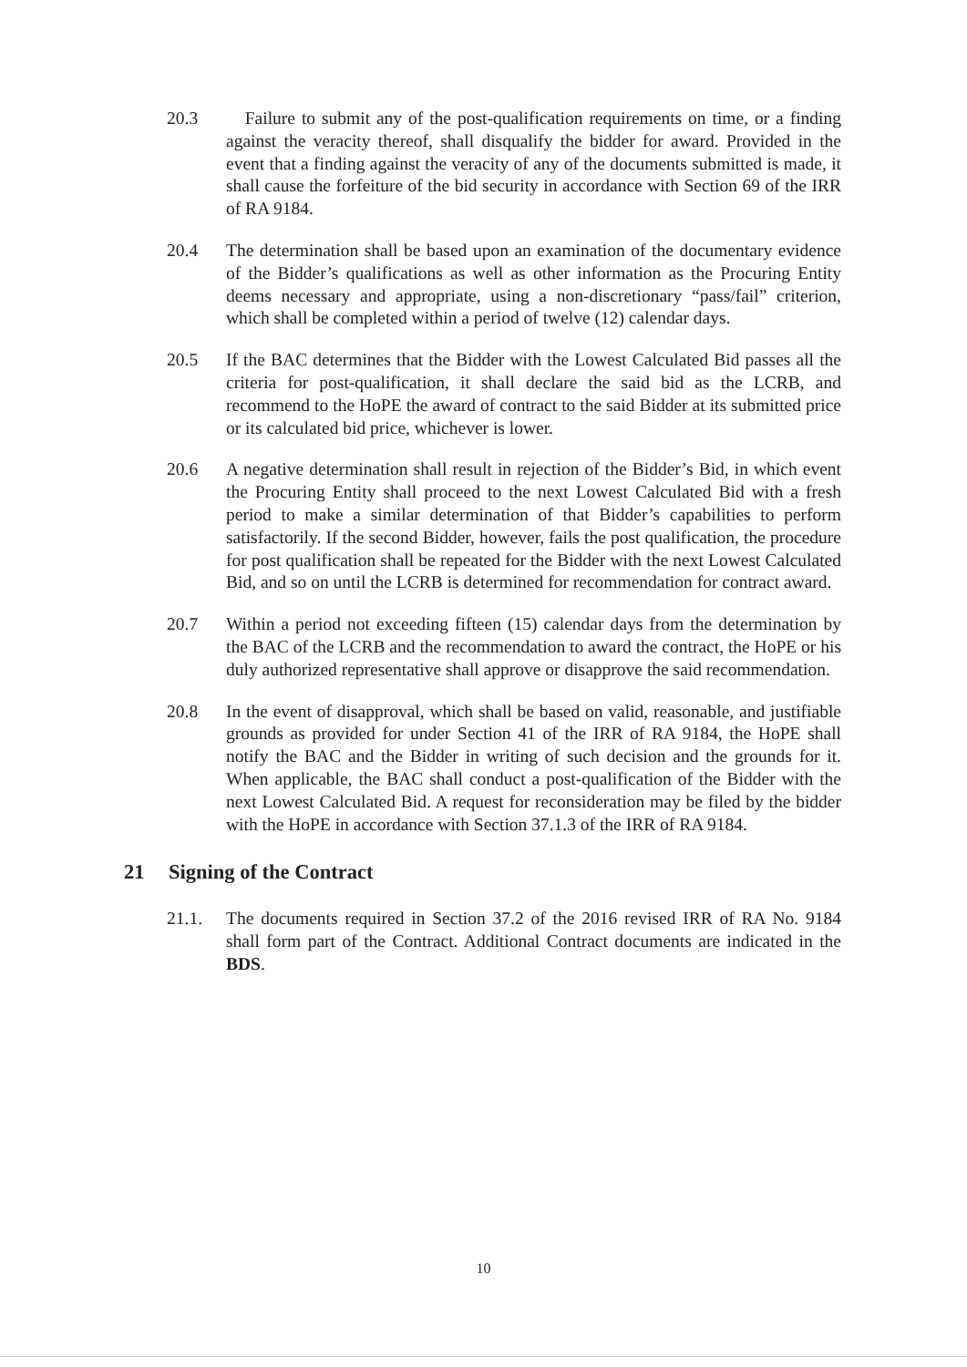20.3 Failure to submit any of the post-qualification requirements on time, or a finding against the veracity thereof, shall disqualify the bidder for award. Provided in the event that a finding against the veracity of any of the documents submitted is made, it shall cause the forfeiture of the bid security in accordance with Section 69 of the IRR of RA 9184.
20.4 The determination shall be based upon an examination of the documentary evidence of the Bidder’s qualifications as well as other information as the Procuring Entity deems necessary and appropriate, using a non-discretionary “pass/fail” criterion, which shall be completed within a period of twelve (12) calendar days.
20.5 If the BAC determines that the Bidder with the Lowest Calculated Bid passes all the criteria for post-qualification, it shall declare the said bid as the LCRB, and recommend to the HoPE the award of contract to the said Bidder at its submitted price or its calculated bid price, whichever is lower.
20.6 A negative determination shall result in rejection of the Bidder’s Bid, in which event the Procuring Entity shall proceed to the next Lowest Calculated Bid with a fresh period to make a similar determination of that Bidder’s capabilities to perform satisfactorily. If the second Bidder, however, fails the post qualification, the procedure for post qualification shall be repeated for the Bidder with the next Lowest Calculated Bid, and so on until the LCRB is determined for recommendation for contract award.
20.7 Within a period not exceeding fifteen (15) calendar days from the determination by the BAC of the LCRB and the recommendation to award the contract, the HoPE or his duly authorized representative shall approve or disapprove the said recommendation.
20.8 In the event of disapproval, which shall be based on valid, reasonable, and justifiable grounds as provided for under Section 41 of the IRR of RA 9184, the HoPE shall notify the BAC and the Bidder in writing of such decision and the grounds for it. When applicable, the BAC shall conduct a post-qualification of the Bidder with the next Lowest Calculated Bid. A request for reconsideration may be filed by the bidder with the HoPE in accordance with Section 37.1.3 of the IRR of RA 9184.
21 Signing of the Contract
21.1. The documents required in Section 37.2 of the 2016 revised IRR of RA No. 9184 shall form part of the Contract. Additional Contract documents are indicated in the BDS.
10